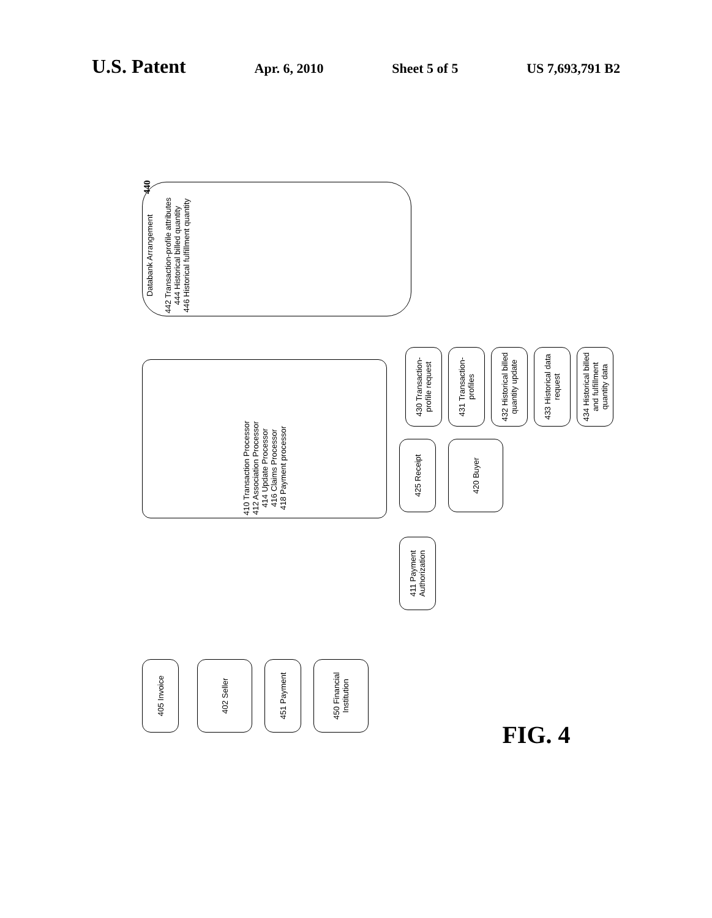U.S. Patent Apr. 6, 2010 Sheet 5 of 5 US 7,693,791 B2
Databank Arrangement
442 Transaction-profile attributes
444 Historical billed quantity
446 Historical fulfillment quantity
440
410 Transaction Processor
412 Association Processor
414 Update Processor
416 Claims Processor
418 Payment processor
430 Transaction-profile request
431 Transaction-profiles
432 Historical billed quantity update
433 Historical data request
425 Receipt
420 Buyer
411 Payment Authorization
405 Invoice
402 Seller
451 Payment
450 Financial Institution
434 Historical billed and fulfillment quantity data
FIG. 4